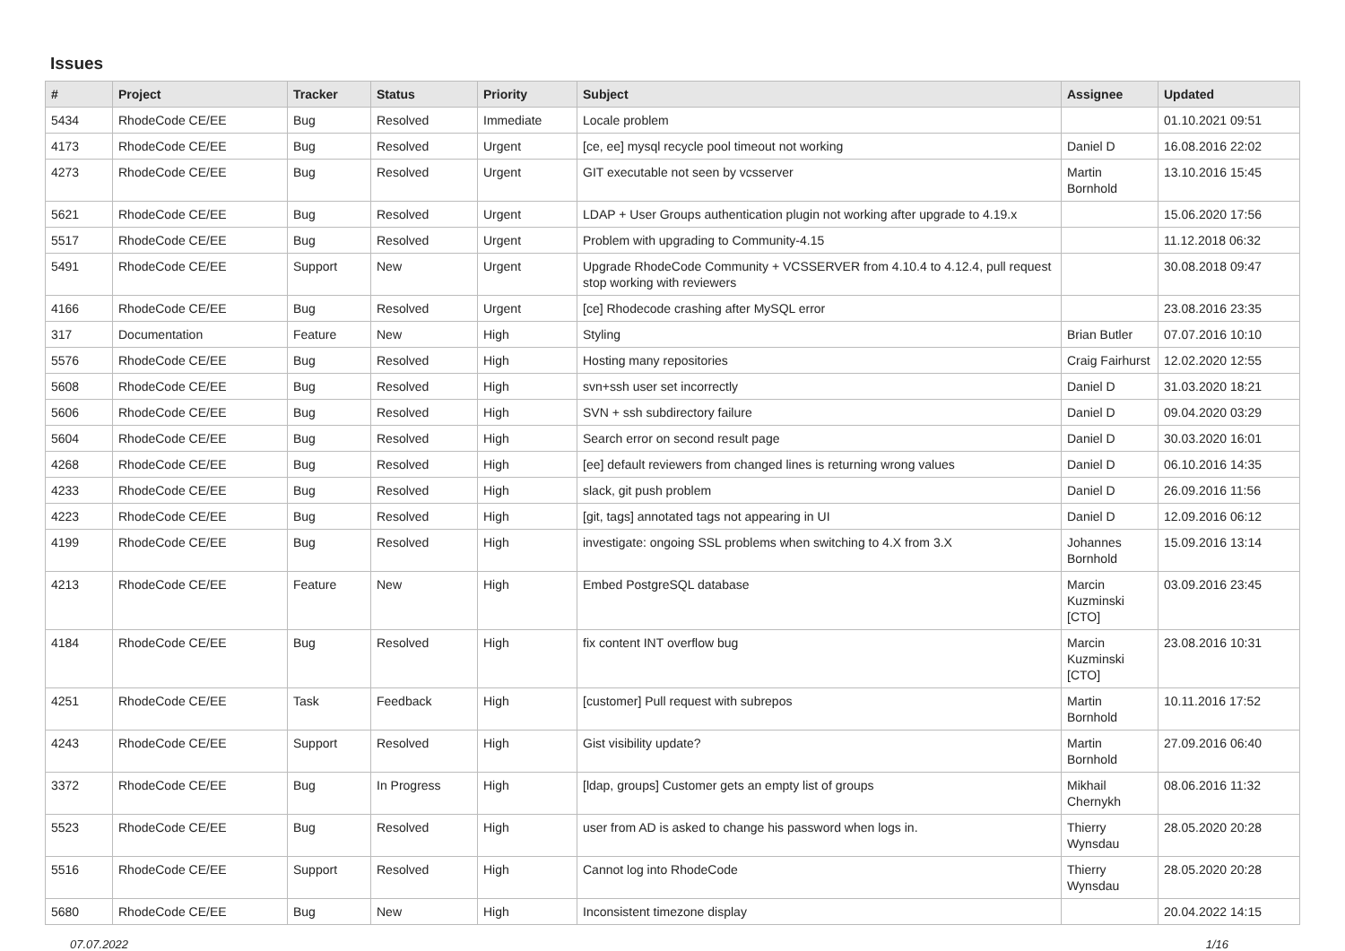Issues
| # | Project | Tracker | Status | Priority | Subject | Assignee | Updated |
| --- | --- | --- | --- | --- | --- | --- | --- |
| 5434 | RhodeCode CE/EE | Bug | Resolved | Immediate | Locale problem | | 01.10.2021 09:51 |
| 4173 | RhodeCode CE/EE | Bug | Resolved | Urgent | [ce, ee] mysql recycle pool timeout not working | Daniel D | 16.08.2016 22:02 |
| 4273 | RhodeCode CE/EE | Bug | Resolved | Urgent | GIT executable not seen by vcsserver | Martin Bornhold | 13.10.2016 15:45 |
| 5621 | RhodeCode CE/EE | Bug | Resolved | Urgent | LDAP + User Groups authentication plugin not working after upgrade to 4.19.x | | 15.06.2020 17:56 |
| 5517 | RhodeCode CE/EE | Bug | Resolved | Urgent | Problem with upgrading to Community-4.15 | | 11.12.2018 06:32 |
| 5491 | RhodeCode CE/EE | Support | New | Urgent | Upgrade RhodeCode Community + VCSSERVER from 4.10.4 to 4.12.4, pull request stop working with reviewers | | 30.08.2018 09:47 |
| 4166 | RhodeCode CE/EE | Bug | Resolved | Urgent | [ce] Rhodecode crashing after MySQL error | | 23.08.2016 23:35 |
| 317 | Documentation | Feature | New | High | Styling | Brian Butler | 07.07.2016 10:10 |
| 5576 | RhodeCode CE/EE | Bug | Resolved | High | Hosting many repositories | Craig Fairhurst | 12.02.2020 12:55 |
| 5608 | RhodeCode CE/EE | Bug | Resolved | High | svn+ssh user set incorrectly | Daniel D | 31.03.2020 18:21 |
| 5606 | RhodeCode CE/EE | Bug | Resolved | High | SVN + ssh subdirectory failure | Daniel D | 09.04.2020 03:29 |
| 5604 | RhodeCode CE/EE | Bug | Resolved | High | Search error on second result page | Daniel D | 30.03.2020 16:01 |
| 4268 | RhodeCode CE/EE | Bug | Resolved | High | [ee] default reviewers from changed lines is returning wrong values | Daniel D | 06.10.2016 14:35 |
| 4233 | RhodeCode CE/EE | Bug | Resolved | High | slack, git push problem | Daniel D | 26.09.2016 11:56 |
| 4223 | RhodeCode CE/EE | Bug | Resolved | High | [git, tags] annotated tags not appearing in UI | Daniel D | 12.09.2016 06:12 |
| 4199 | RhodeCode CE/EE | Bug | Resolved | High | investigate: ongoing SSL problems when switching to 4.X from 3.X | Johannes Bornhold | 15.09.2016 13:14 |
| 4213 | RhodeCode CE/EE | Feature | New | High | Embed PostgreSQL database | Marcin Kuzminski [CTO] | 03.09.2016 23:45 |
| 4184 | RhodeCode CE/EE | Bug | Resolved | High | fix content INT overflow bug | Marcin Kuzminski [CTO] | 23.08.2016 10:31 |
| 4251 | RhodeCode CE/EE | Task | Feedback | High | [customer] Pull request with subrepos | Martin Bornhold | 10.11.2016 17:52 |
| 4243 | RhodeCode CE/EE | Support | Resolved | High | Gist visibility update? | Martin Bornhold | 27.09.2016 06:40 |
| 3372 | RhodeCode CE/EE | Bug | In Progress | High | [ldap, groups] Customer gets an empty list of groups | Mikhail Chernykh | 08.06.2016 11:32 |
| 5523 | RhodeCode CE/EE | Bug | Resolved | High | user from AD is asked to change his password when logs in. | Thierry Wynsdau | 28.05.2020 20:28 |
| 5516 | RhodeCode CE/EE | Support | Resolved | High | Cannot log into RhodeCode | Thierry Wynsdau | 28.05.2020 20:28 |
| 5680 | RhodeCode CE/EE | Bug | New | High | Inconsistent timezone display | | 20.04.2022 14:15 |
07.07.2022 1/16